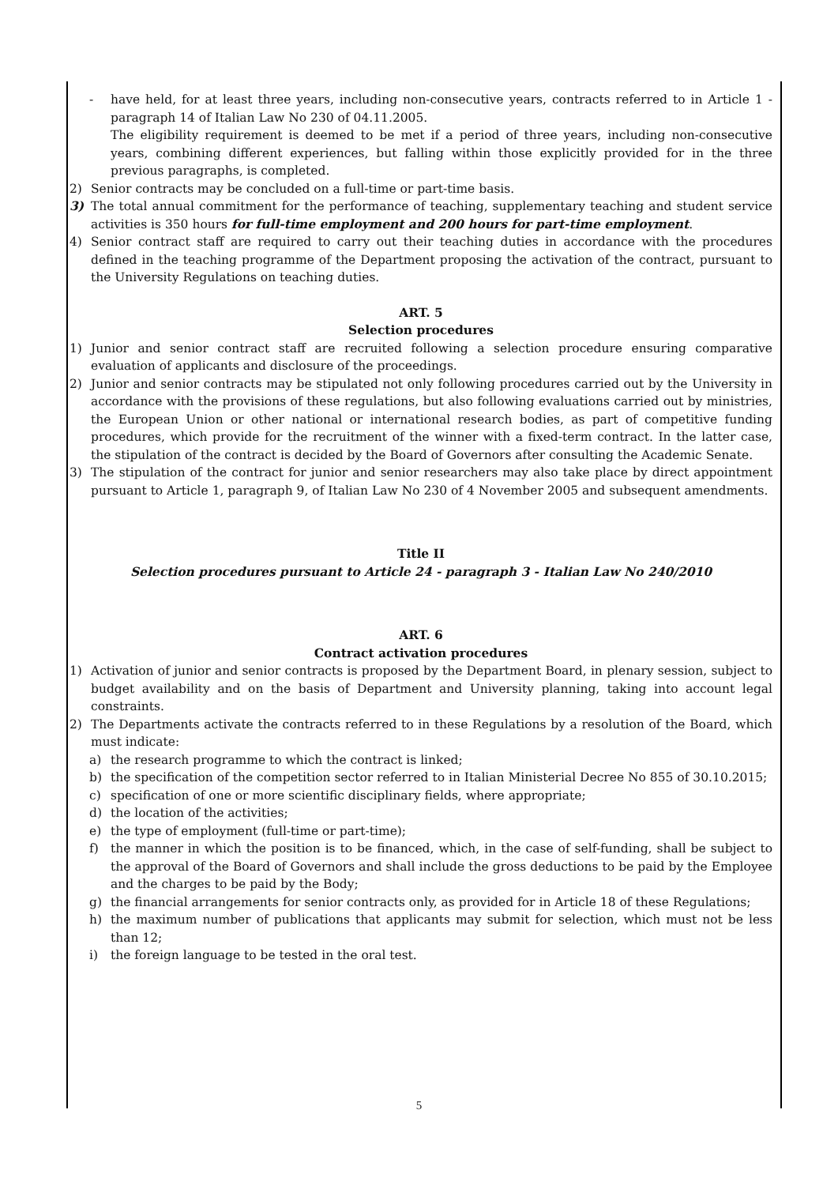- have held, for at least three years, including non-consecutive years, contracts referred to in Article 1 - paragraph 14 of Italian Law No 230 of 04.11.2005.
The eligibility requirement is deemed to be met if a period of three years, including non-consecutive years, combining different experiences, but falling within those explicitly provided for in the three previous paragraphs, is completed.
2) Senior contracts may be concluded on a full-time or part-time basis.
3) The total annual commitment for the performance of teaching, supplementary teaching and student service activities is 350 hours for full-time employment and 200 hours for part-time employment.
4) Senior contract staff are required to carry out their teaching duties in accordance with the procedures defined in the teaching programme of the Department proposing the activation of the contract, pursuant to the University Regulations on teaching duties.
ART. 5
Selection procedures
1) Junior and senior contract staff are recruited following a selection procedure ensuring comparative evaluation of applicants and disclosure of the proceedings.
2) Junior and senior contracts may be stipulated not only following procedures carried out by the University in accordance with the provisions of these regulations, but also following evaluations carried out by ministries, the European Union or other national or international research bodies, as part of competitive funding procedures, which provide for the recruitment of the winner with a fixed-term contract. In the latter case, the stipulation of the contract is decided by the Board of Governors after consulting the Academic Senate.
3) The stipulation of the contract for junior and senior researchers may also take place by direct appointment pursuant to Article 1, paragraph 9, of Italian Law No 230 of 4 November 2005 and subsequent amendments.
Title II
Selection procedures pursuant to Article 24 - paragraph 3 - Italian Law No 240/2010
ART. 6
Contract activation procedures
1) Activation of junior and senior contracts is proposed by the Department Board, in plenary session, subject to budget availability and on the basis of Department and University planning, taking into account legal constraints.
2) The Departments activate the contracts referred to in these Regulations by a resolution of the Board, which must indicate:
a) the research programme to which the contract is linked;
b) the specification of the competition sector referred to in Italian Ministerial Decree No 855 of 30.10.2015;
c) specification of one or more scientific disciplinary fields, where appropriate;
d) the location of the activities;
e) the type of employment (full-time or part-time);
f) the manner in which the position is to be financed, which, in the case of self-funding, shall be subject to the approval of the Board of Governors and shall include the gross deductions to be paid by the Employee and the charges to be paid by the Body;
g) the financial arrangements for senior contracts only, as provided for in Article 18 of these Regulations;
h) the maximum number of publications that applicants may submit for selection, which must not be less than 12;
i) the foreign language to be tested in the oral test.
5